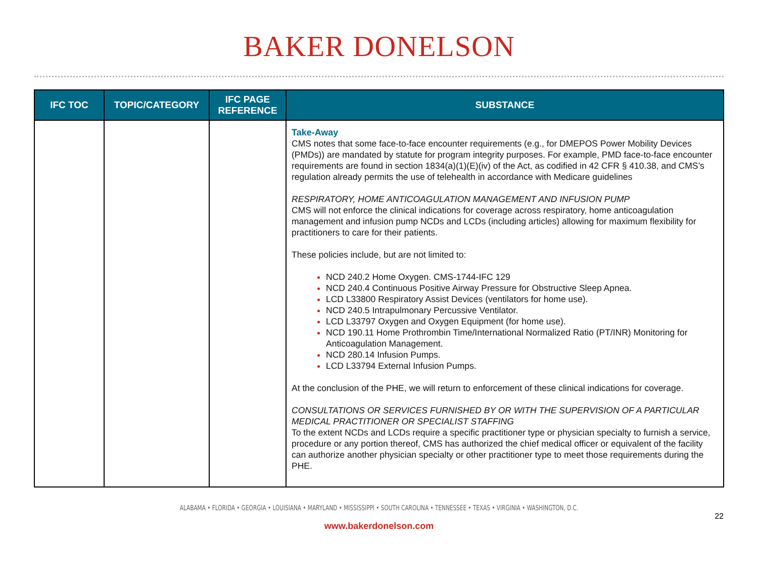BAKER DONELSON
| IFC TOC | TOPIC/CATEGORY | IFC PAGE REFERENCE | SUBSTANCE |
| --- | --- | --- | --- |
| | | | Take-Away CMS notes that some face-to-face encounter requirements (e.g., for DMEPOS Power Mobility Devices (PMDs)) are mandated by statute for program integrity purposes. For example, PMD face-to-face encounter requirements are found in section 1834(a)(1)(E)(iv) of the Act, as codified in 42 CFR § 410.38, and CMS’s regulation already permits the use of telehealth in accordance with Medicare guidelines RESPIRATORY, HOME ANTICOAGULATION MANAGEMENT AND INFUSION PUMP CMS will not enforce the clinical indications for coverage across respiratory, home anticoagulation management and infusion pump NCDs and LCDs (including articles) allowing for maximum flexibility for practitioners to care for their patients. These policies include, but are not limited to: NCD 240.2 Home Oxygen. CMS-1744-IFC 129 NCD 240.4 Continuous Positive Airway Pressure for Obstructive Sleep Apnea. LCD L33800 Respiratory Assist Devices (ventilators for home use). NCD 240.5 Intrapulmonary Percussive Ventilator. LCD L33797 Oxygen and Oxygen Equipment (for home use). NCD 190.11 Home Prothrombin Time/International Normalized Ratio (PT/INR) Monitoring for Anticoagulation Management. NCD 280.14 Infusion Pumps. LCD L33794 External Infusion Pumps. At the conclusion of the PHE, we will return to enforcement of these clinical indications for coverage. CONSULTATIONS OR SERVICES FURNISHED BY OR WITH THE SUPERVISION OF A PARTICULAR MEDICAL PRACTITIONER OR SPECIALIST STAFFING To the extent NCDs and LCDs require a specific practitioner type or physician specialty to furnish a service, procedure or any portion thereof, CMS has authorized the chief medical officer or equivalent of the facility can authorize another physician specialty or other practitioner type to meet those requirements during the PHE. |
ALABAMA • FLORIDA • GEORGIA • LOUISIANA • MARYLAND • MISSISSIPPI • SOUTH CAROLINA • TENNESSEE • TEXAS • VIRGINIA • WASHINGTON, D.C.
22
www.bakerdonelson.com